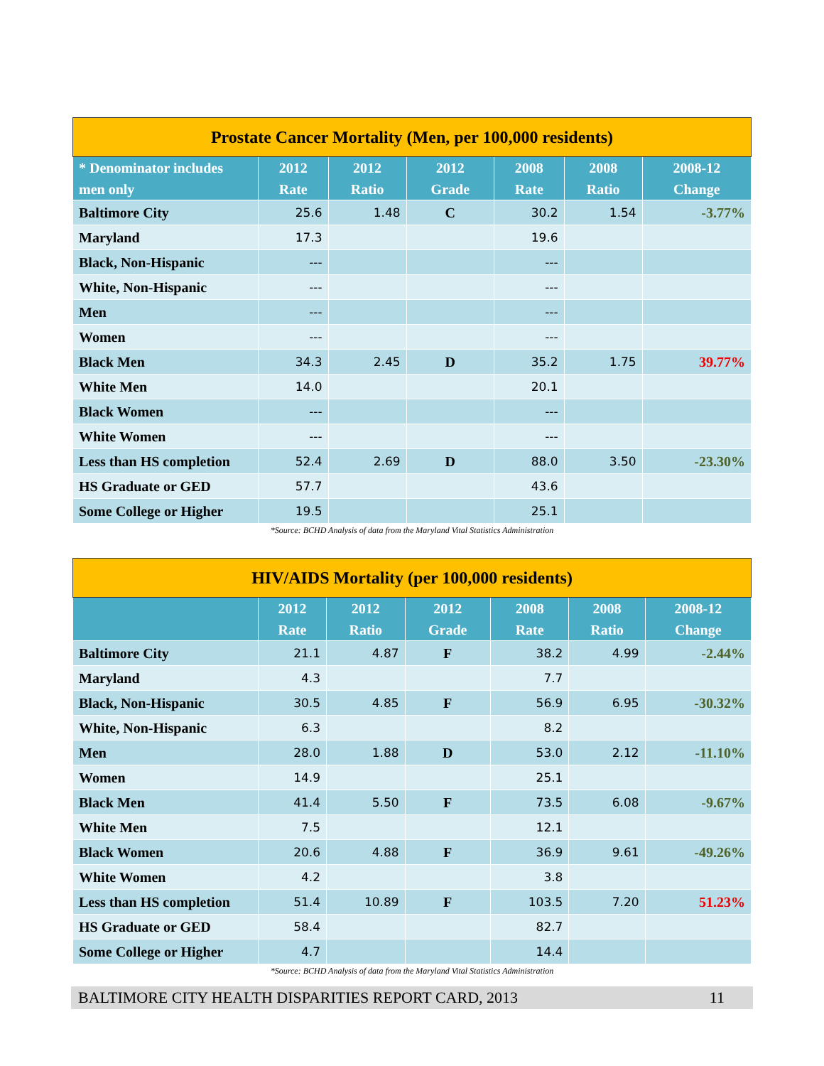| Prostate Cancer Mortality (Men, per 100,000 residents) | | | | | | |
| * Denominator includes men only | 2012 Rate | 2012 Ratio | 2012 Grade | 2008 Rate | 2008 Ratio | 2008-12 Change |
| Baltimore City | 25.6 | 1.48 | C | 30.2 | 1.54 | -3.77% |
| Maryland | 17.3 | | | 19.6 | | |
| Black, Non-Hispanic | --- | | | --- | | |
| White, Non-Hispanic | --- | | | --- | | |
| Men | --- | | | --- | | |
| Women | --- | | | --- | | |
| Black Men | 34.3 | 2.45 | D | 35.2 | 1.75 | 39.77% |
| White Men | 14.0 | | | 20.1 | | |
| Black Women | --- | | | --- | | |
| White Women | --- | | | --- | | |
| Less than HS completion | 52.4 | 2.69 | D | 88.0 | 3.50 | -23.30% |
| HS Graduate or GED | 57.7 | | | 43.6 | | |
| Some College or Higher | 19.5 | | | 25.1 | | |
*Source: BCHD Analysis of data from the Maryland Vital Statistics Administration
| HIV/AIDS Mortality (per 100,000 residents) | | | | | | |
| | 2012 Rate | 2012 Ratio | 2012 Grade | 2008 Rate | 2008 Ratio | 2008-12 Change |
| Baltimore City | 21.1 | 4.87 | F | 38.2 | 4.99 | -2.44% |
| Maryland | 4.3 | | | 7.7 | | |
| Black, Non-Hispanic | 30.5 | 4.85 | F | 56.9 | 6.95 | -30.32% |
| White, Non-Hispanic | 6.3 | | | 8.2 | | |
| Men | 28.0 | 1.88 | D | 53.0 | 2.12 | -11.10% |
| Women | 14.9 | | | 25.1 | | |
| Black Men | 41.4 | 5.50 | F | 73.5 | 6.08 | -9.67% |
| White Men | 7.5 | | | 12.1 | | |
| Black Women | 20.6 | 4.88 | F | 36.9 | 9.61 | -49.26% |
| White Women | 4.2 | | | 3.8 | | |
| Less than HS completion | 51.4 | 10.89 | F | 103.5 | 7.20 | 51.23% |
| HS Graduate or GED | 58.4 | | | 82.7 | | |
| Some College or Higher | 4.7 | | | 14.4 | | |
*Source: BCHD Analysis of data from the Maryland Vital Statistics Administration
BALTIMORE CITY HEALTH DISPARITIES REPORT CARD, 2013 11